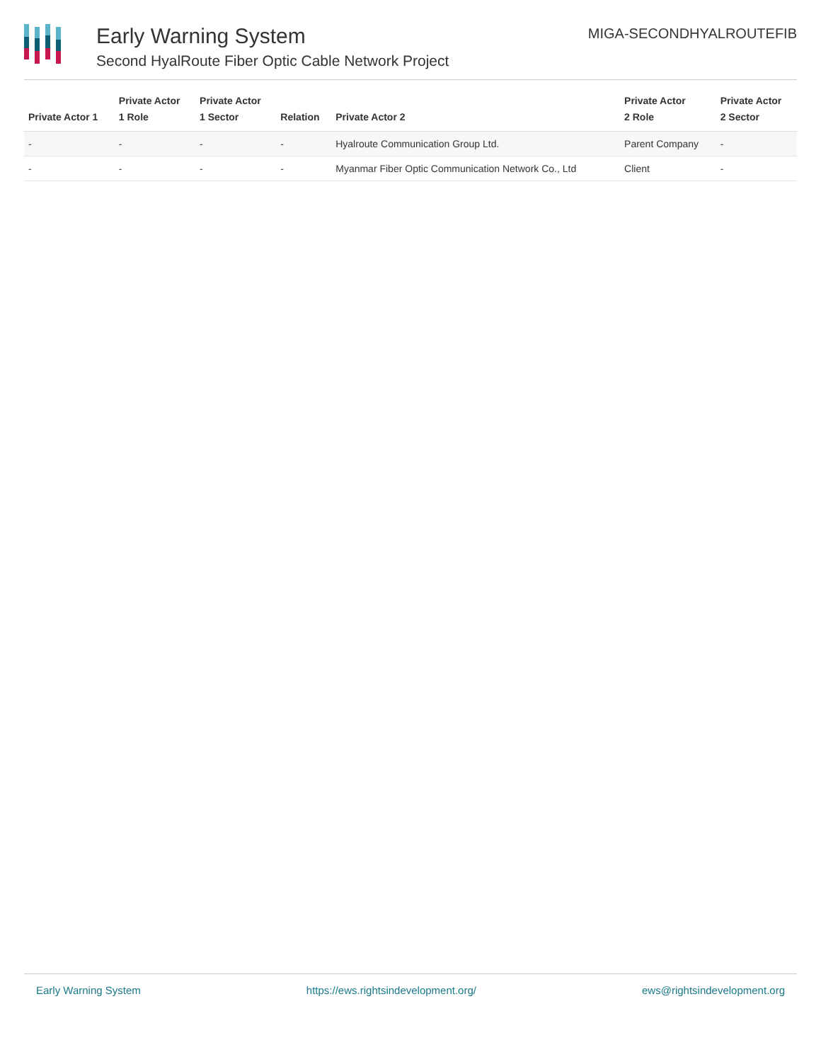Early Warning System
Second HyalRoute Fiber Optic Cable Network Project
MIGA-SECONDHYALROUTEFIB
| Private Actor 1 | Private Actor 1 Role | Private Actor 1 Sector | Relation | Private Actor 2 | Private Actor 2 Role | Private Actor 2 Sector |
| --- | --- | --- | --- | --- | --- | --- |
| - | - | - | - | Hyalroute Communication Group Ltd. | Parent Company | - |
| - | - | - | - | Myanmar Fiber Optic Communication Network Co., Ltd | Client | - |
Early Warning System https://ews.rightsindevelopment.org/ ews@rightsindevelopment.org